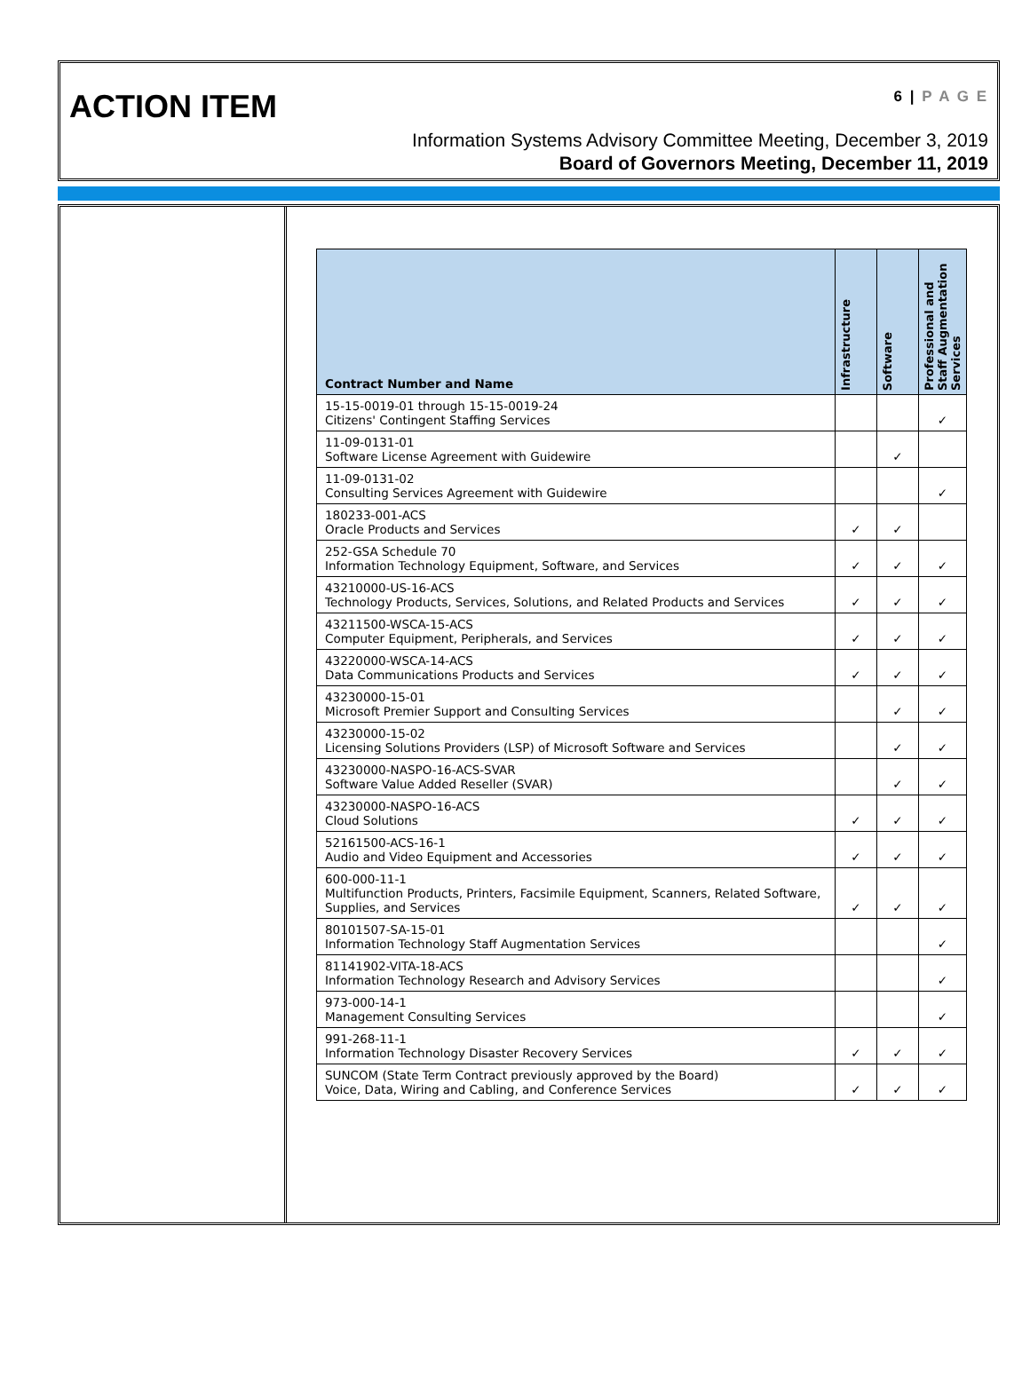ACTION ITEM
6 | P A G E
Information Systems Advisory Committee Meeting, December 3, 2019
Board of Governors Meeting, December 11, 2019
| Contract Number and Name | Infrastructure | Software | Professional and Staff Augmentation Services |
| --- | --- | --- | --- |
| 15-15-0019-01 through 15-15-0019-24 Citizens' Contingent Staffing Services | | | ✓ |
| 11-09-0131-01 Software License Agreement with Guidewire | | ✓ | |
| 11-09-0131-02 Consulting Services Agreement with Guidewire | | | ✓ |
| 180233-001-ACS Oracle Products and Services | ✓ | ✓ | |
| 252-GSA Schedule 70 Information Technology Equipment, Software, and Services | ✓ | ✓ | ✓ |
| 43210000-US-16-ACS Technology Products, Services, Solutions, and Related Products and Services | ✓ | ✓ | ✓ |
| 43211500-WSCA-15-ACS Computer Equipment, Peripherals, and Services | ✓ | ✓ | ✓ |
| 43220000-WSCA-14-ACS Data Communications Products and Services | ✓ | ✓ | ✓ |
| 43230000-15-01 Microsoft Premier Support and Consulting Services | | ✓ | ✓ |
| 43230000-15-02 Licensing Solutions Providers (LSP) of Microsoft Software and Services | | ✓ | ✓ |
| 43230000-NASPO-16-ACS-SVAR Software Value Added Reseller (SVAR) | | ✓ | ✓ |
| 43230000-NASPO-16-ACS Cloud Solutions | ✓ | ✓ | ✓ |
| 52161500-ACS-16-1 Audio and Video Equipment and Accessories | ✓ | ✓ | ✓ |
| 600-000-11-1 Multifunction Products, Printers, Facsimile Equipment, Scanners, Related Software, Supplies, and Services | ✓ | ✓ | ✓ |
| 80101507-SA-15-01 Information Technology Staff Augmentation Services | | | ✓ |
| 81141902-VITA-18-ACS Information Technology Research and Advisory Services | | | ✓ |
| 973-000-14-1 Management Consulting Services | | | ✓ |
| 991-268-11-1 Information Technology Disaster Recovery Services | ✓ | ✓ | ✓ |
| SUNCOM (State Term Contract previously approved by the Board) Voice, Data, Wiring and Cabling, and Conference Services | ✓ | ✓ | ✓ |